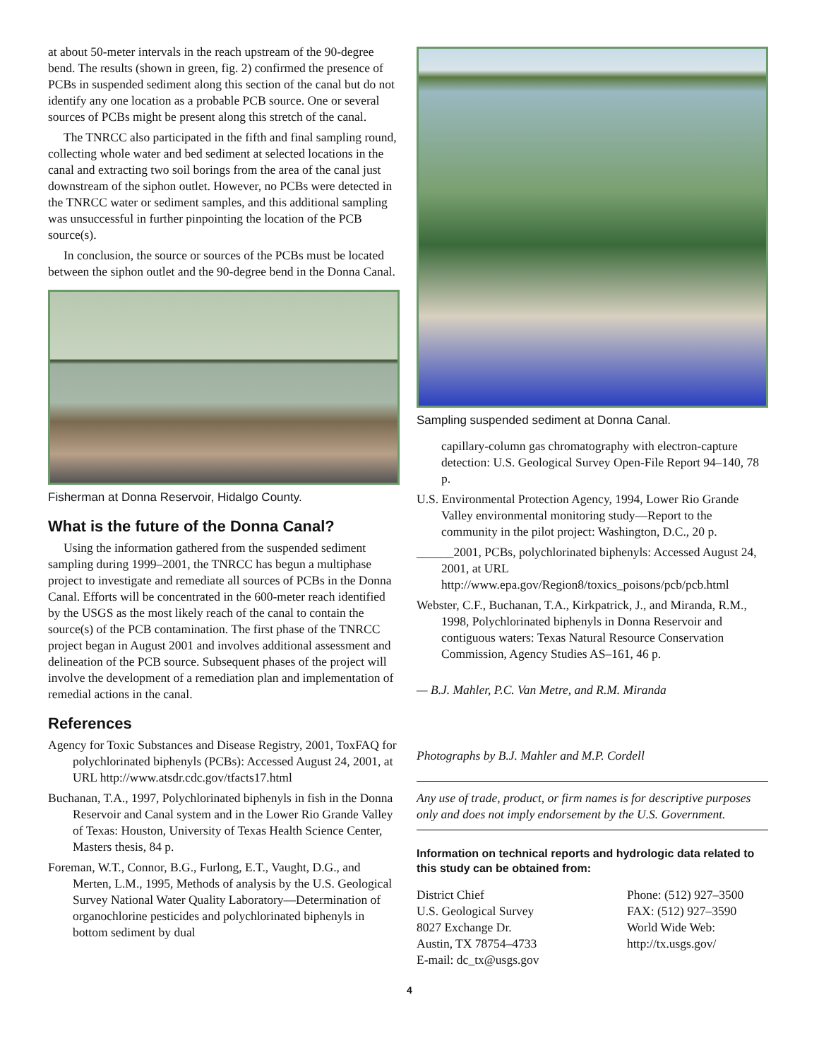at about 50-meter intervals in the reach upstream of the 90-degree bend. The results (shown in green, fig. 2) confirmed the presence of PCBs in suspended sediment along this section of the canal but do not identify any one location as a probable PCB source. One or several sources of PCBs might be present along this stretch of the canal.
The TNRCC also participated in the fifth and final sampling round, collecting whole water and bed sediment at selected locations in the canal and extracting two soil borings from the area of the canal just downstream of the siphon outlet. However, no PCBs were detected in the TNRCC water or sediment samples, and this additional sampling was unsuccessful in further pinpointing the location of the PCB source(s).
In conclusion, the source or sources of the PCBs must be located between the siphon outlet and the 90-degree bend in the Donna Canal.
Fisherman at Donna Reservoir, Hidalgo County.
What is the future of the Donna Canal?
Using the information gathered from the suspended sediment sampling during 1999–2001, the TNRCC has begun a multiphase project to investigate and remediate all sources of PCBs in the Donna Canal. Efforts will be concentrated in the 600-meter reach identified by the USGS as the most likely reach of the canal to contain the source(s) of the PCB contamination. The first phase of the TNRCC project began in August 2001 and involves additional assessment and delineation of the PCB source. Subsequent phases of the project will involve the development of a remediation plan and implementation of remedial actions in the canal.
References
Agency for Toxic Substances and Disease Registry, 2001, ToxFAQ for polychlorinated biphenyls (PCBs): Accessed August 24, 2001, at URL http://www.atsdr.cdc.gov/tfacts17.html
Buchanan, T.A., 1997, Polychlorinated biphenyls in fish in the Donna Reservoir and Canal system and in the Lower Rio Grande Valley of Texas: Houston, University of Texas Health Science Center, Masters thesis, 84 p.
Foreman, W.T., Connor, B.G., Furlong, E.T., Vaught, D.G., and Merten, L.M., 1995, Methods of analysis by the U.S. Geological Survey National Water Quality Laboratory—Determination of organochlorine pesticides and polychlorinated biphenyls in bottom sediment by dual
Sampling suspended sediment at Donna Canal.
capillary-column gas chromatography with electron-capture detection: U.S. Geological Survey Open-File Report 94–140, 78 p.
U.S. Environmental Protection Agency, 1994, Lower Rio Grande Valley environmental monitoring study—Report to the community in the pilot project: Washington, D.C., 20 p.
______2001, PCBs, polychlorinated biphenyls: Accessed August 24, 2001, at URL http://www.epa.gov/Region8/toxics_poisons/pcb/pcb.html
Webster, C.F., Buchanan, T.A., Kirkpatrick, J., and Miranda, R.M., 1998, Polychlorinated biphenyls in Donna Reservoir and contiguous waters: Texas Natural Resource Conservation Commission, Agency Studies AS–161, 46 p.
— B.J. Mahler, P.C. Van Metre, and R.M. Miranda
Photographs by B.J. Mahler and M.P. Cordell
Any use of trade, product, or firm names is for descriptive purposes only and does not imply endorsement by the U.S. Government.
Information on technical reports and hydrologic data related to this study can be obtained from:
District Chief
U.S. Geological Survey
8027 Exchange Dr.
Austin, TX 78754–4733
E-mail: dc_tx@usgs.gov
Phone: (512) 927–3500
FAX: (512) 927–3590
World Wide Web:
http://tx.usgs.gov/
4